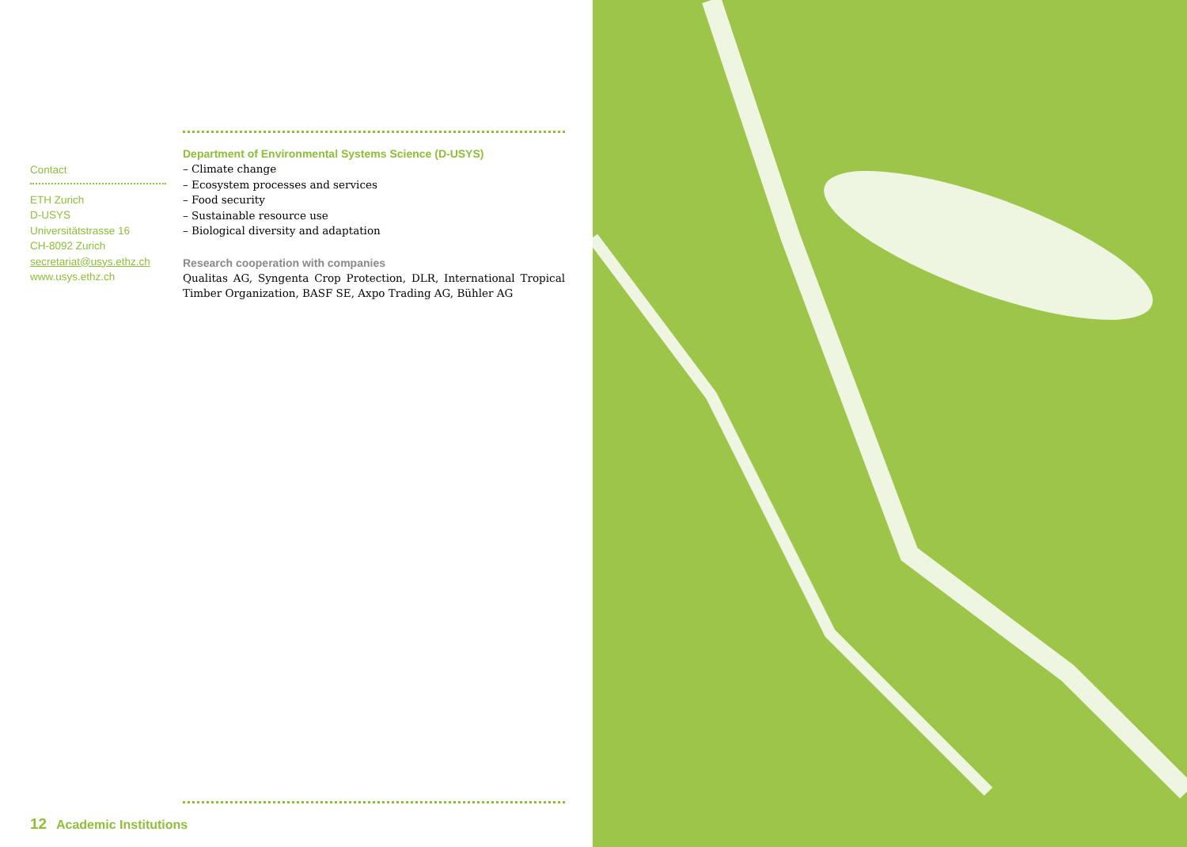Contact
ETH Zurich
D-USYS
Universitätstrasse 16
CH-8092 Zurich
secretariat@usys.ethz.ch
www.usys.ethz.ch
Department of Environmental Systems Science (D-USYS)
– Climate change
– Ecosystem processes and services
– Food security
– Sustainable resource use
– Biological diversity and adaptation
Research cooperation with companies
Qualitas AG, Syngenta Crop Protection, DLR, International Tropical Timber Organization, BASF SE, Axpo Trading AG, Bühler AG
12 Academic Institutions